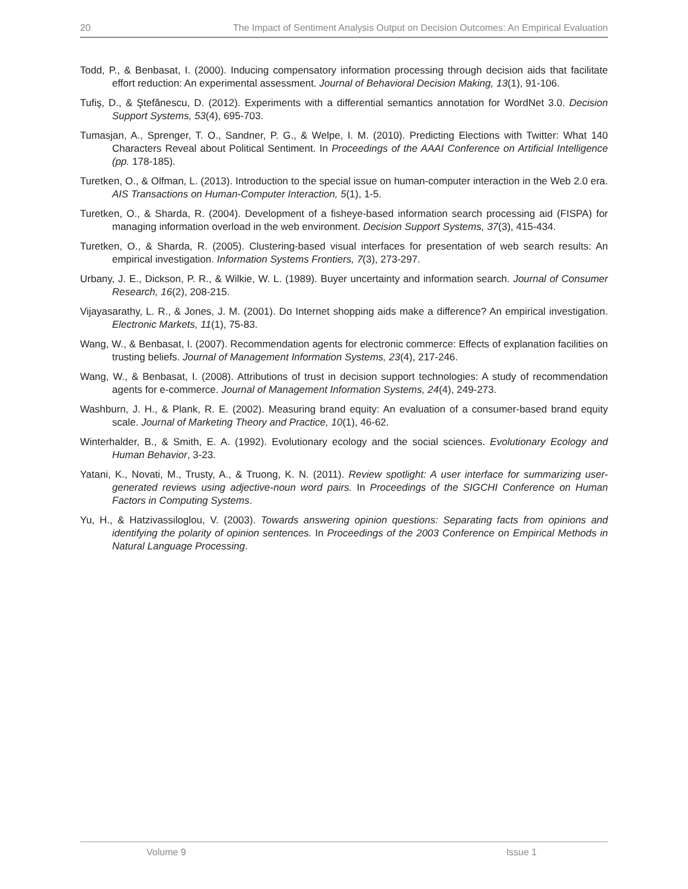20 The Impact of Sentiment Analysis Output on Decision Outcomes: An Empirical Evaluation
Todd, P., & Benbasat, I. (2000). Inducing compensatory information processing through decision aids that facilitate effort reduction: An experimental assessment. Journal of Behavioral Decision Making, 13(1), 91-106.
Tufiş, D., & Ştefănescu, D. (2012). Experiments with a differential semantics annotation for WordNet 3.0. Decision Support Systems, 53(4), 695-703.
Tumasjan, A., Sprenger, T. O., Sandner, P. G., & Welpe, I. M. (2010). Predicting Elections with Twitter: What 140 Characters Reveal about Political Sentiment. In Proceedings of the AAAI Conference on Artificial Intelligence (pp. 178-185).
Turetken, O., & Olfman, L. (2013). Introduction to the special issue on human-computer interaction in the Web 2.0 era. AIS Transactions on Human-Computer Interaction, 5(1), 1-5.
Turetken, O., & Sharda, R. (2004). Development of a fisheye-based information search processing aid (FISPA) for managing information overload in the web environment. Decision Support Systems, 37(3), 415-434.
Turetken, O., & Sharda, R. (2005). Clustering-based visual interfaces for presentation of web search results: An empirical investigation. Information Systems Frontiers, 7(3), 273-297.
Urbany, J. E., Dickson, P. R., & Wilkie, W. L. (1989). Buyer uncertainty and information search. Journal of Consumer Research, 16(2), 208-215.
Vijayasarathy, L. R., & Jones, J. M. (2001). Do Internet shopping aids make a difference? An empirical investigation. Electronic Markets, 11(1), 75-83.
Wang, W., & Benbasat, I. (2007). Recommendation agents for electronic commerce: Effects of explanation facilities on trusting beliefs. Journal of Management Information Systems, 23(4), 217-246.
Wang, W., & Benbasat, I. (2008). Attributions of trust in decision support technologies: A study of recommendation agents for e-commerce. Journal of Management Information Systems, 24(4), 249-273.
Washburn, J. H., & Plank, R. E. (2002). Measuring brand equity: An evaluation of a consumer-based brand equity scale. Journal of Marketing Theory and Practice, 10(1), 46-62.
Winterhalder, B., & Smith, E. A. (1992). Evolutionary ecology and the social sciences. Evolutionary Ecology and Human Behavior, 3-23.
Yatani, K., Novati, M., Trusty, A., & Truong, K. N. (2011). Review spotlight: A user interface for summarizing user-generated reviews using adjective-noun word pairs. In Proceedings of the SIGCHI Conference on Human Factors in Computing Systems.
Yu, H., & Hatzivassiloglou, V. (2003). Towards answering opinion questions: Separating facts from opinions and identifying the polarity of opinion sentences. In Proceedings of the 2003 Conference on Empirical Methods in Natural Language Processing.
Volume 9 Issue 1